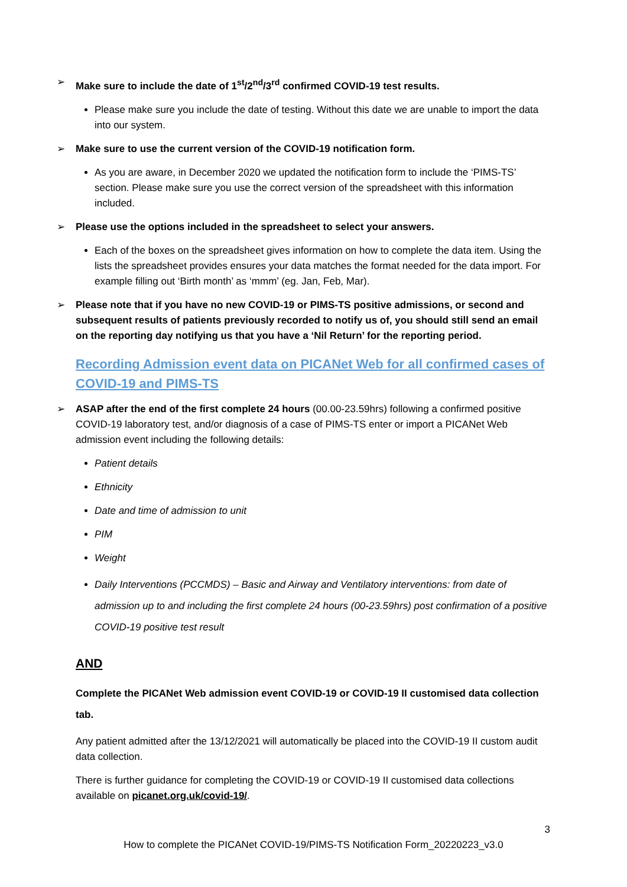➢ Make sure to include the date of 1<sup>st</sup>/2<sup>nd</sup>/3<sup>rd</sup> confirmed COVID-19 test results.
Please make sure you include the date of testing. Without this date we are unable to import the data into our system.
➢ Make sure to use the current version of the COVID-19 notification form.
As you are aware, in December 2020 we updated the notification form to include the ‘PIMS-TS’ section. Please make sure you use the correct version of the spreadsheet with this information included.
➢ Please use the options included in the spreadsheet to select your answers.
Each of the boxes on the spreadsheet gives information on how to complete the data item. Using the lists the spreadsheet provides ensures your data matches the format needed for the data import. For example filling out ‘Birth month’ as ‘mmm’ (eg. Jan, Feb, Mar).
➢ Please note that if you have no new COVID-19 or PIMS-TS positive admissions, or second and subsequent results of patients previously recorded to notify us of, you should still send an email on the reporting day notifying us that you have a ‘Nil Return’ for the reporting period.
Recording Admission event data on PICANet Web for all confirmed cases of COVID-19 and PIMS-TS
➢ ASAP after the end of the first complete 24 hours (00.00-23.59hrs) following a confirmed positive COVID-19 laboratory test, and/or diagnosis of a case of PIMS-TS enter or import a PICANet Web admission event including the following details:
Patient details
Ethnicity
Date and time of admission to unit
PIM
Weight
Daily Interventions (PCCMDS) – Basic and Airway and Ventilatory interventions: from date of admission up to and including the first complete 24 hours (00-23.59hrs) post confirmation of a positive COVID-19 positive test result
AND
Complete the PICANet Web admission event COVID-19 or COVID-19 II customised data collection tab.
Any patient admitted after the 13/12/2021 will automatically be placed into the COVID-19 II custom audit data collection.
There is further guidance for completing the COVID-19 or COVID-19 II customised data collections available on picanet.org.uk/covid-19/.
3
How to complete the PICANet COVID-19/PIMS-TS Notification Form_20220223_v3.0